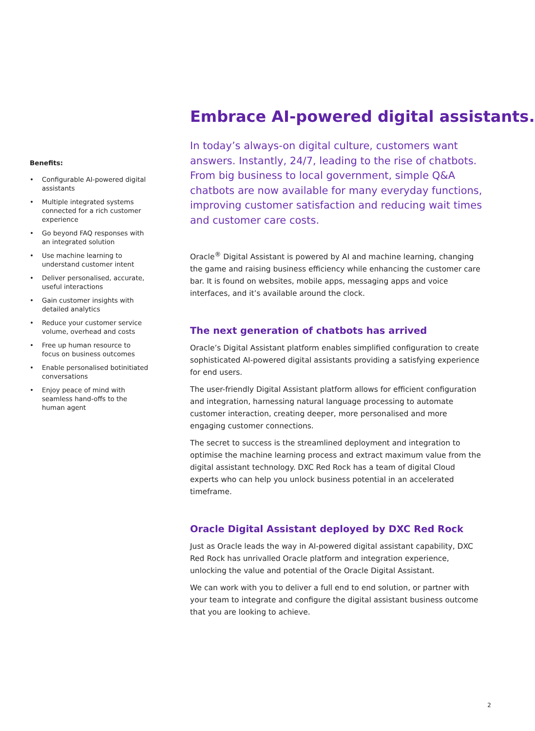Benefits:
• Configurable AI-powered digital assistants
• Multiple integrated systems connected for a rich customer experience
• Go beyond FAQ responses with an integrated solution
• Use machine learning to understand customer intent
• Deliver personalised, accurate, useful interactions
• Gain customer insights with detailed analytics
• Reduce your customer service volume, overhead and costs
• Free up human resource to focus on business outcomes
• Enable personalised botinitiated conversations
• Enjoy peace of mind with seamless hand-offs to the human agent
Embrace AI-powered digital assistants.
In today’s always-on digital culture, customers want answers. Instantly, 24/7, leading to the rise of chatbots. From big business to local government, simple Q&A chatbots are now available for many everyday functions, improving customer satisfaction and reducing wait times and customer care costs.
Oracle<sup>®</sup> Digital Assistant is powered by AI and machine learning, changing the game and raising business efficiency while enhancing the customer care bar. It is found on websites, mobile apps, messaging apps and voice interfaces, and it’s available around the clock.
The next generation of chatbots has arrived
Oracle’s Digital Assistant platform enables simplified configuration to create sophisticated AI-powered digital assistants providing a satisfying experience for end users.
The user-friendly Digital Assistant platform allows for efficient configuration and integration, harnessing natural language processing to automate customer interaction, creating deeper, more personalised and more engaging customer connections.
The secret to success is the streamlined deployment and integration to optimise the machine learning process and extract maximum value from the digital assistant technology. DXC Red Rock has a team of digital Cloud experts who can help you unlock business potential in an accelerated timeframe.
Oracle Digital Assistant deployed by DXC Red Rock
Just as Oracle leads the way in AI-powered digital assistant capability, DXC Red Rock has unrivalled Oracle platform and integration experience, unlocking the value and potential of the Oracle Digital Assistant.
We can work with you to deliver a full end to end solution, or partner with your team to integrate and configure the digital assistant business outcome that you are looking to achieve.
2